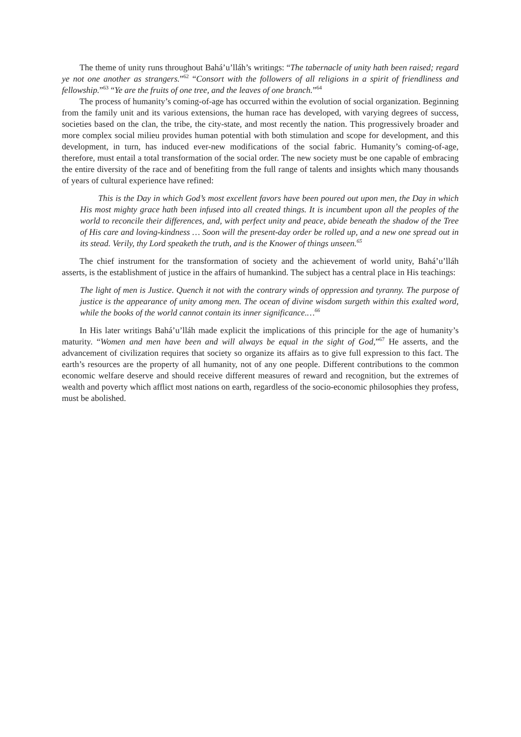The theme of unity runs throughout Bahá’u’lláh’s writings: “The tabernacle of unity hath been raised; regard ye not one another as strangers.”<sup>62</sup> “Consort with the followers of all religions in a spirit of friendliness and fellowship.”<sup>63</sup> “Ye are the fruits of one tree, and the leaves of one branch.”<sup>64</sup>
The process of humanity’s coming-of-age has occurred within the evolution of social organization. Beginning from the family unit and its various extensions, the human race has developed, with varying degrees of success, societies based on the clan, the tribe, the city-state, and most recently the nation. This progressively broader and more complex social milieu provides human potential with both stimulation and scope for development, and this development, in turn, has induced ever-new modifications of the social fabric. Humanity’s coming-of-age, therefore, must entail a total transformation of the social order. The new society must be one capable of embracing the entire diversity of the race and of benefiting from the full range of talents and insights which many thousands of years of cultural experience have refined:
This is the Day in which God’s most excellent favors have been poured out upon men, the Day in which His most mighty grace hath been infused into all created things. It is incumbent upon all the peoples of the world to reconcile their differences, and, with perfect unity and peace, abide beneath the shadow of the Tree of His care and loving-kindness … Soon will the present-day order be rolled up, and a new one spread out in its stead. Verily, thy Lord speaketh the truth, and is the Knower of things unseen.<sup>65</sup>
The chief instrument for the transformation of society and the achievement of world unity, Bahá’u’lláh asserts, is the establishment of justice in the affairs of humankind. The subject has a central place in His teachings:
The light of men is Justice. Quench it not with the contrary winds of oppression and tyranny. The purpose of justice is the appearance of unity among men. The ocean of divine wisdom surgeth within this exalted word, while the books of the world cannot contain its inner significance.…<sup>66</sup>
In His later writings Bahá’u’lláh made explicit the implications of this principle for the age of humanity’s maturity. “Women and men have been and will always be equal in the sight of God,”<sup>67</sup> He asserts, and the advancement of civilization requires that society so organize its affairs as to give full expression to this fact. The earth’s resources are the property of all humanity, not of any one people. Different contributions to the common economic welfare deserve and should receive different measures of reward and recognition, but the extremes of wealth and poverty which afflict most nations on earth, regardless of the socio-economic philosophies they profess, must be abolished.